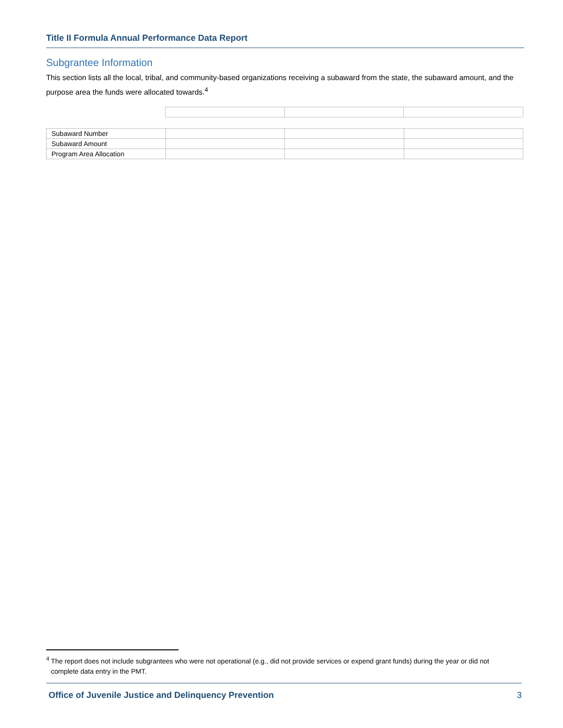Title II Formula Annual Performance Data Report
Subgrantee Information
This section lists all the local, tribal, and community-based organizations receiving a subaward from the state, the subaward amount, and the purpose area the funds were allocated towards.<sup>4</sup>
| Subaward Number | | | |
| Subaward Amount | | | |
| Program Area Allocation | | | |
<sup>4</sup> The report does not include subgrantees who were not operational (e.g., did not provide services or expend grant funds) during the year or did not complete data entry in the PMT.
Office of Juvenile Justice and Delinquency Prevention 3